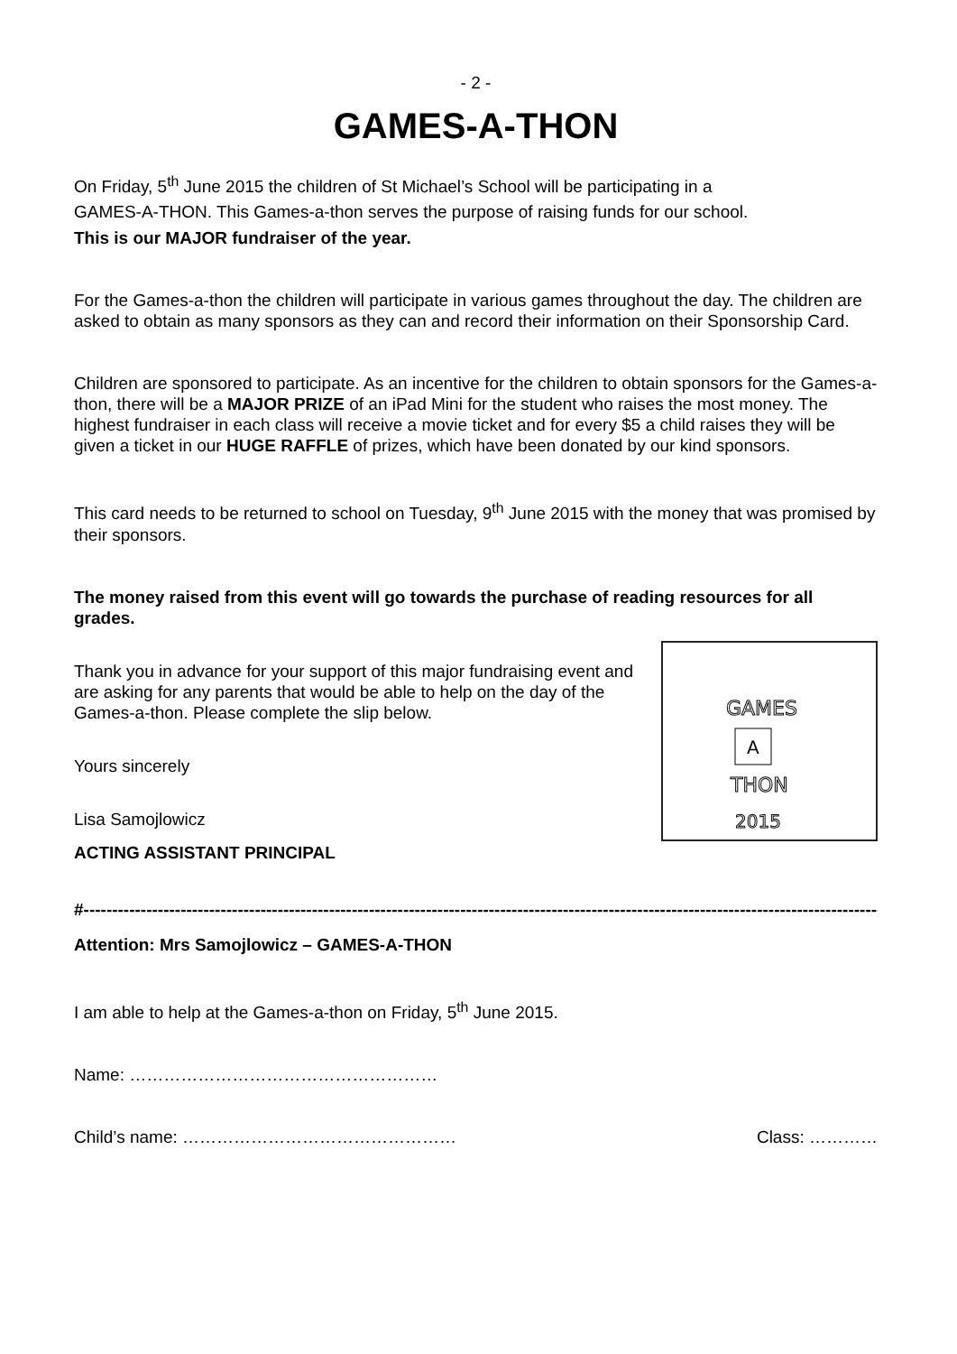- 2 -
GAMES-A-THON
On Friday, 5<sup>th</sup> June 2015 the children of St Michael’s School will be participating in a
GAMES-A-THON. This Games-a-thon serves the purpose of raising funds for our school.
This is our MAJOR fundraiser of the year.
For the Games-a-thon the children will participate in various games throughout the day. The children are asked to obtain as many sponsors as they can and record their information on their Sponsorship Card.
Children are sponsored to participate. As an incentive for the children to obtain sponsors for the Games-a-thon, there will be a MAJOR PRIZE of an iPad Mini for the student who raises the most money. The highest fundraiser in each class will receive a movie ticket and for every $5 a child raises they will be given a ticket in our HUGE RAFFLE of prizes, which have been donated by our kind sponsors.
This card needs to be returned to school on Tuesday, 9<sup>th</sup> June 2015 with the money that was promised by their sponsors.
The money raised from this event will go towards the purchase of reading resources for all grades.
GAMES
A
THON
2015
Thank you in advance for your support of this major fundraising event and are asking for any parents that would be able to help on the day of the Games-a-thon. Please complete the slip below.
Yours sincerely
Lisa Samojlowicz
ACTING ASSISTANT PRINCIPAL
#--------------------------------------------------------------------------------------------------------------------------------------------------------
Attention: Mrs Samojlowicz – GAMES-A-THON
I am able to help at the Games-a-thon on Friday, 5<sup>th</sup> June 2015.
Name: ………………………………………………
Child’s name: ………………………………………… Class: …………